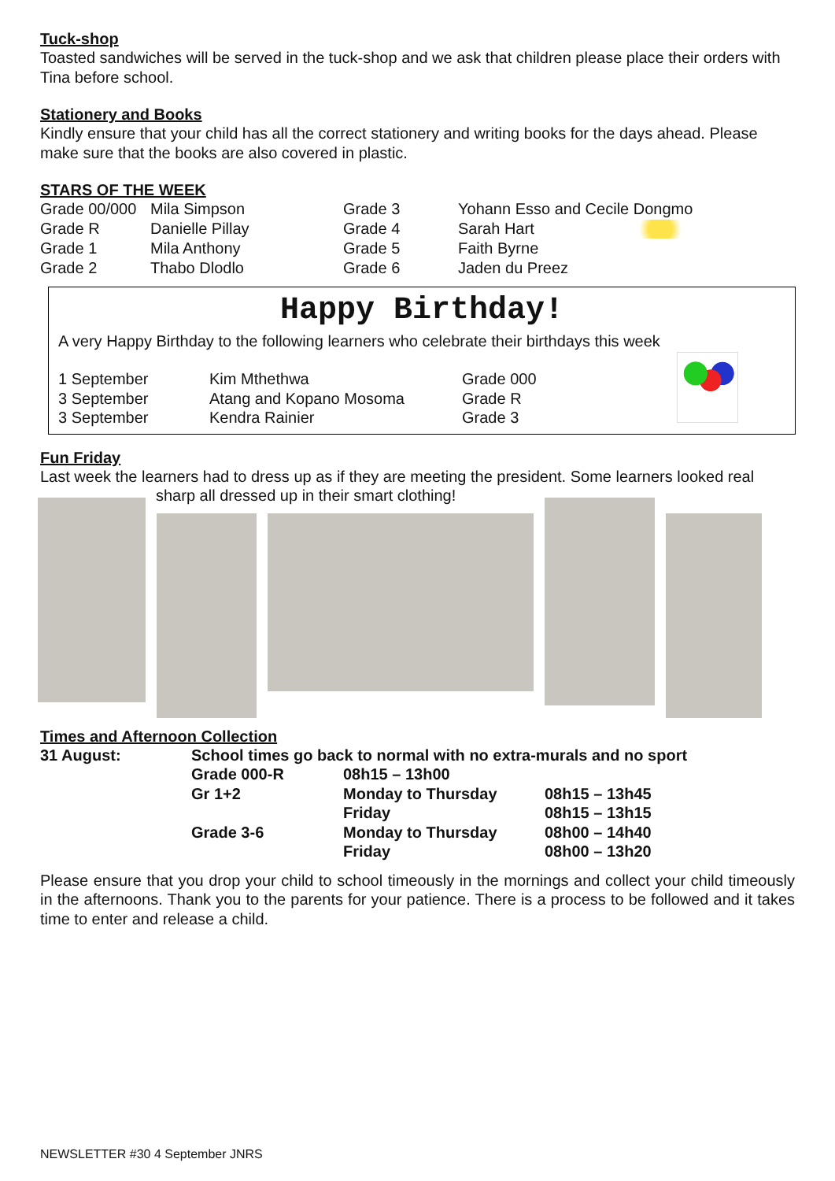Tuck-shop
Toasted sandwiches will be served in the tuck-shop and we ask that children please place their orders with Tina before school.
Stationery and Books
Kindly ensure that your child has all the correct stationery and writing books for the days ahead. Please make sure that the books are also covered in plastic.
STARS OF THE WEEK
| Grade 00/000 | Mila Simpson | Grade 3 | Yohann Esso and Cecile Dongmo |
| Grade R | Danielle Pillay | Grade 4 | Sarah Hart |
| Grade 1 | Mila Anthony | Grade 5 | Faith Byrne |
| Grade 2 | Thabo Dlodlo | Grade 6 | Jaden du Preez |
Happy Birthday!
A very Happy Birthday to the following learners who celebrate their birthdays this week
| 1 September | Kim Mthethwa | Grade 000 |
| 3 September | Atang and Kopano Mosoma | Grade R |
| 3 September | Kendra Rainier | Grade 3 |
Fun Friday
Last week the learners had to dress up as if they are meeting the president. Some learners looked real
sharp all dressed up in their smart clothing!
Times and Afternoon Collection
| 31 August: | School times go back to normal with no extra-murals and no sport | | |
| | Grade 000-R | 08h15 – 13h00 | |
| | Gr 1+2 | Monday to Thursday | 08h15 – 13h45 |
| | | Friday | 08h15 – 13h15 |
| | Grade 3-6 | Monday to Thursday | 08h00 – 14h40 |
| | | Friday | 08h00 – 13h20 |
Please ensure that you drop your child to school timeously in the mornings and collect your child timeously in the afternoons. Thank you to the parents for your patience. There is a process to be followed and it takes time to enter and release a child.
NEWSLETTER #30 4 September JNRS